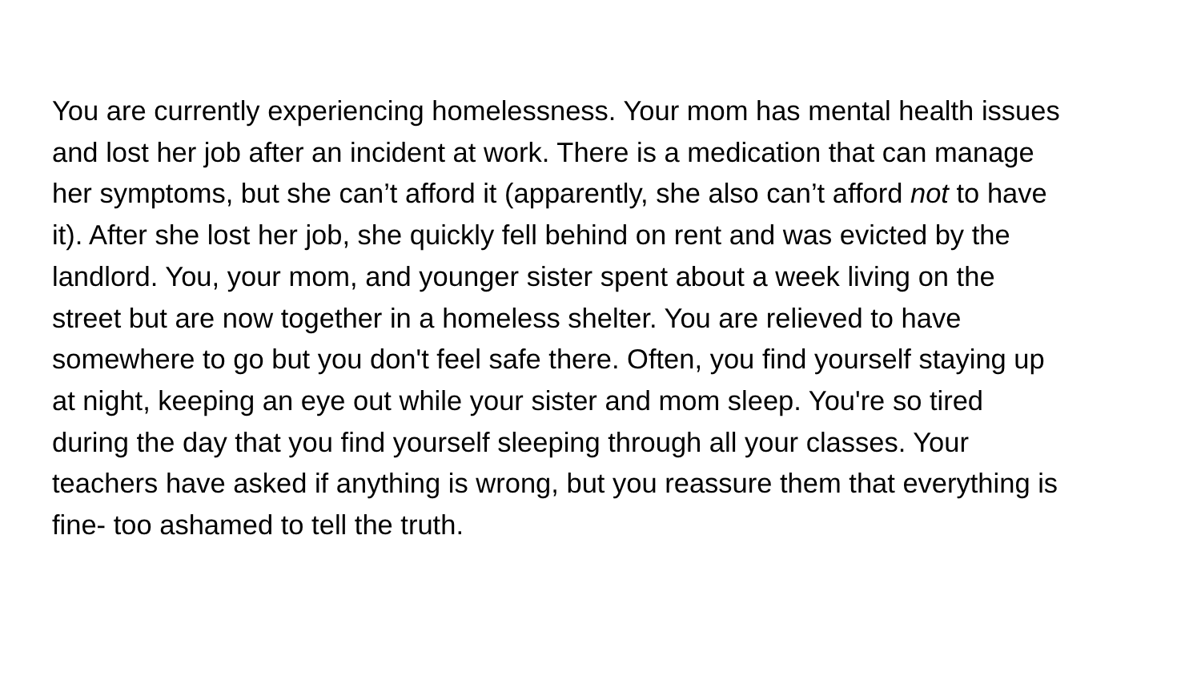You are currently experiencing homelessness. Your mom has mental health issues
and lost her job after an incident at work. There is a medication that can manage
her symptoms, but she can’t afford it (apparently, she also can’t afford not to have
it). After she lost her job, she quickly fell behind on rent and was evicted by the
landlord. You, your mom, and younger sister spent about a week living on the
street but are now together in a homeless shelter. You are relieved to have
somewhere to go but you don't feel safe there. Often, you find yourself staying up
at night, keeping an eye out while your sister and mom sleep. You're so tired
during the day that you find yourself sleeping through all your classes. Your
teachers have asked if anything is wrong, but you reassure them that everything is
fine- too ashamed to tell the truth.